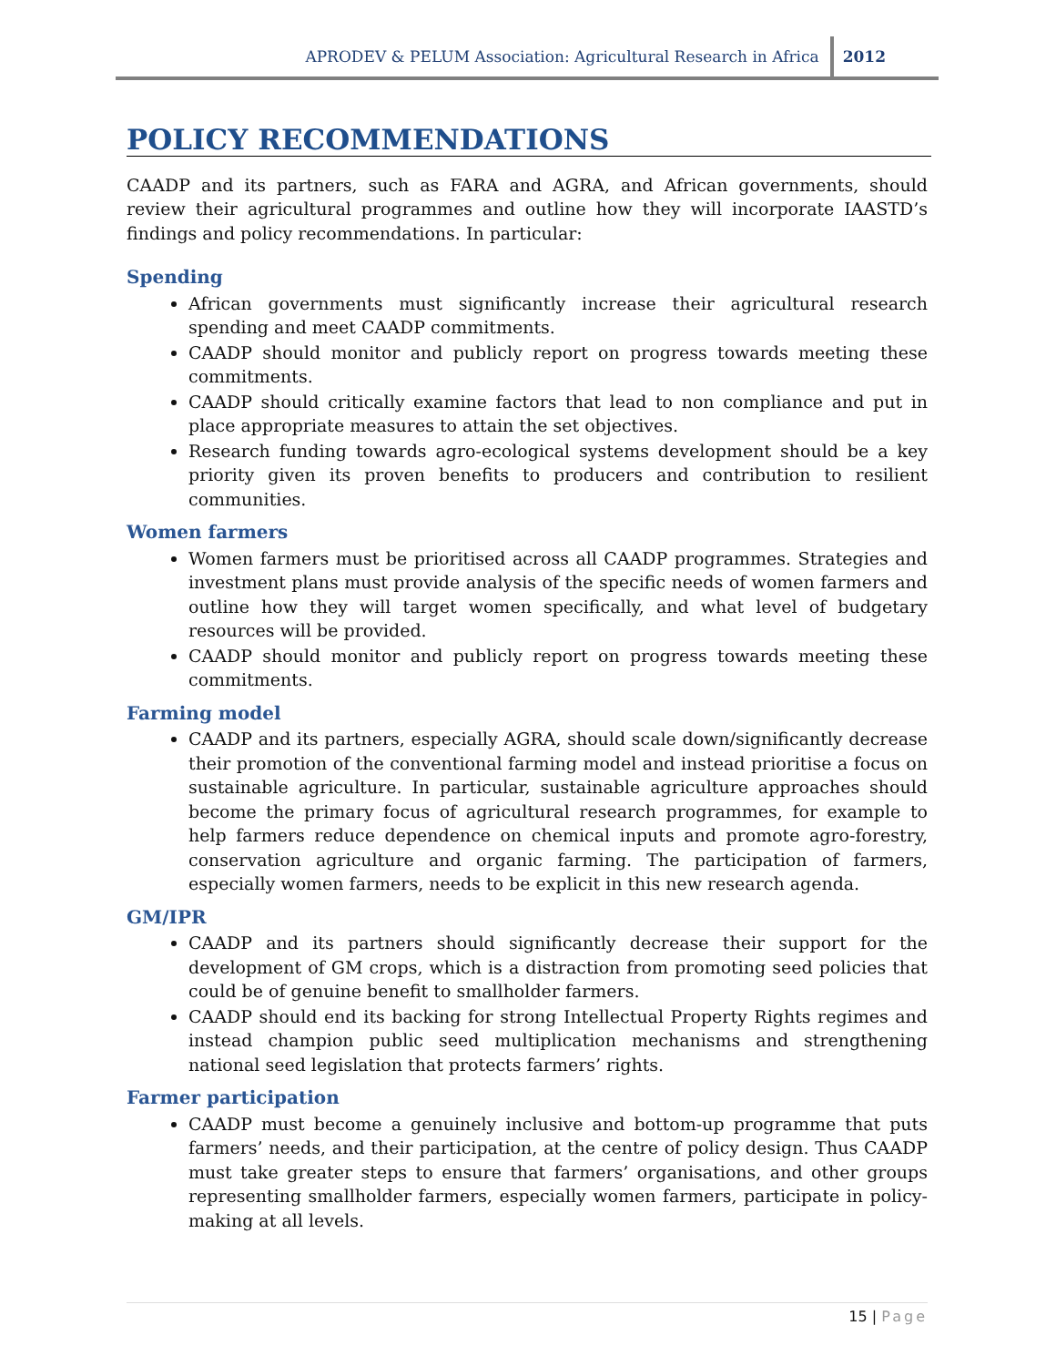APRODEV & PELUM Association: Agricultural Research in Africa
2012
POLICY RECOMMENDATIONS
CAADP and its partners, such as FARA and AGRA, and African governments, should review their agricultural programmes and outline how they will incorporate IAASTD’s findings and policy recommendations. In particular:
Spending
African governments must significantly increase their agricultural research spending and meet CAADP commitments.
CAADP should monitor and publicly report on progress towards meeting these commitments.
CAADP should critically examine factors that lead to non compliance and put in place appropriate measures to attain the set objectives.
Research funding towards agro-ecological systems development should be a key priority given its proven benefits to producers and contribution to resilient communities.
Women farmers
Women farmers must be prioritised across all CAADP programmes. Strategies and investment plans must provide analysis of the specific needs of women farmers and outline how they will target women specifically, and what level of budgetary resources will be provided.
CAADP should monitor and publicly report on progress towards meeting these commitments.
Farming model
CAADP and its partners, especially AGRA, should scale down/significantly decrease their promotion of the conventional farming model and instead prioritise a focus on sustainable agriculture. In particular, sustainable agriculture approaches should become the primary focus of agricultural research programmes, for example to help farmers reduce dependence on chemical inputs and promote agro-forestry, conservation agriculture and organic farming. The participation of farmers, especially women farmers, needs to be explicit in this new research agenda.
GM/IPR
CAADP and its partners should significantly decrease their support for the development of GM crops, which is a distraction from promoting seed policies that could be of genuine benefit to smallholder farmers.
CAADP should end its backing for strong Intellectual Property Rights regimes and instead champion public seed multiplication mechanisms and strengthening national seed legislation that protects farmers’ rights.
Farmer participation
CAADP must become a genuinely inclusive and bottom-up programme that puts farmers’ needs, and their participation, at the centre of policy design. Thus CAADP must take greater steps to ensure that farmers’ organisations, and other groups representing smallholder farmers, especially women farmers, participate in policy-making at all levels.
15 | Page